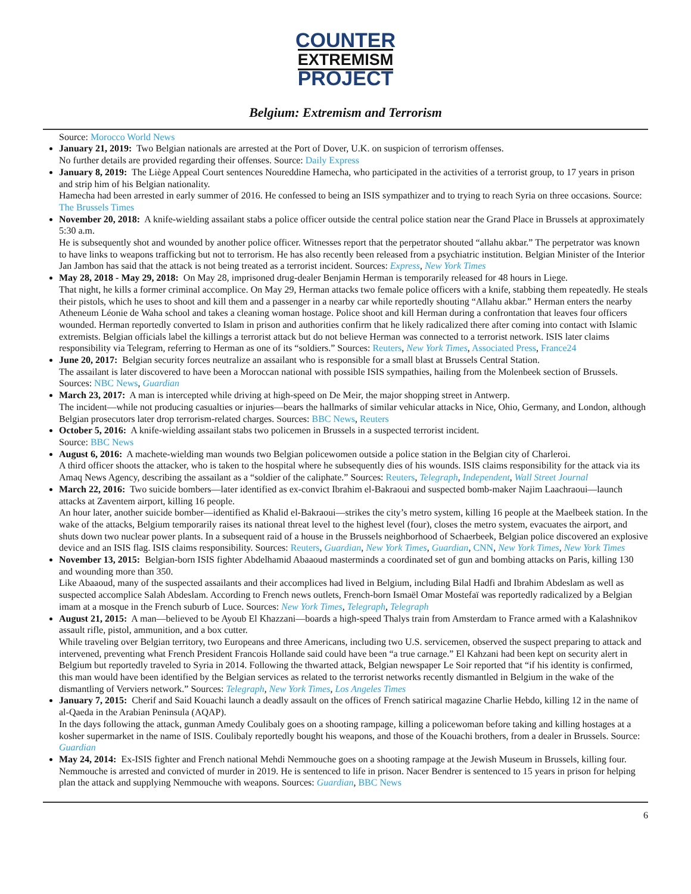COUNTER
EXTREMISM
PROJECT
Belgium: Extremism and Terrorism
Source: Morocco World News
January 21, 2019: Two Belgian nationals are arrested at the Port of Dover, U.K. on suspicion of terrorism offenses.
No further details are provided regarding their offenses. Source: Daily Express
January 8, 2019: The Liège Appeal Court sentences Noureddine Hamecha, who participated in the activities of a terrorist group, to 17 years in prison and strip him of his Belgian nationality.
Hamecha had been arrested in early summer of 2016. He confessed to being an ISIS sympathizer and to trying to reach Syria on three occasions. Source: The Brussels Times
November 20, 2018: A knife-wielding assailant stabs a police officer outside the central police station near the Grand Place in Brussels at approximately 5:30 a.m.
He is subsequently shot and wounded by another police officer. Witnesses report that the perpetrator shouted “allahu akbar.” The perpetrator was known to have links to weapons trafficking but not to terrorism. He has also recently been released from a psychiatric institution. Belgian Minister of the Interior Jan Jambon has said that the attack is not being treated as a terrorist incident. Sources: Express, New York Times
May 28, 2018 - May 29, 2018: On May 28, imprisoned drug-dealer Benjamin Herman is temporarily released for 48 hours in Liege.
That night, he kills a former criminal accomplice. On May 29, Herman attacks two female police officers with a knife, stabbing them repeatedly. He steals their pistols, which he uses to shoot and kill them and a passenger in a nearby car while reportedly shouting “Allahu akbar.” Herman enters the nearby Atheneum Léonie de Waha school and takes a cleaning woman hostage. Police shoot and kill Herman during a confrontation that leaves four officers wounded. Herman reportedly converted to Islam in prison and authorities confirm that he likely radicalized there after coming into contact with Islamic extremists. Belgian officials label the killings a terrorist attack but do not believe Herman was connected to a terrorist network. ISIS later claims responsibility via Telegram, referring to Herman as one of its “soldiers.” Sources: Reuters, New York Times, Associated Press, France24
June 20, 2017: Belgian security forces neutralize an assailant who is responsible for a small blast at Brussels Central Station.
The assailant is later discovered to have been a Moroccan national with possible ISIS sympathies, hailing from the Molenbeek section of Brussels. Sources: NBC News, Guardian
March 23, 2017: A man is intercepted while driving at high-speed on De Meir, the major shopping street in Antwerp.
The incident—while not producing casualties or injuries—bears the hallmarks of similar vehicular attacks in Nice, Ohio, Germany, and London, although Belgian prosecutors later drop terrorism-related charges. Sources: BBC News, Reuters
October 5, 2016: A knife-wielding assailant stabs two policemen in Brussels in a suspected terrorist incident.
Source: BBC News
August 6, 2016: A machete-wielding man wounds two Belgian policewomen outside a police station in the Belgian city of Charleroi.
A third officer shoots the attacker, who is taken to the hospital where he subsequently dies of his wounds. ISIS claims responsibility for the attack via its Amaq News Agency, describing the assailant as a “soldier of the caliphate.” Sources: Reuters, Telegraph, Independent, Wall Street Journal
March 22, 2016: Two suicide bombers—later identified as ex-convict Ibrahim el-Bakraoui and suspected bomb-maker Najim Laachraoui—launch attacks at Zaventem airport, killing 16 people.
An hour later, another suicide bomber—identified as Khalid el-Bakraoui—strikes the city’s metro system, killing 16 people at the Maelbeek station. In the wake of the attacks, Belgium temporarily raises its national threat level to the highest level (four), closes the metro system, evacuates the airport, and shuts down two nuclear power plants. In a subsequent raid of a house in the Brussels neighborhood of Schaerbeek, Belgian police discovered an explosive device and an ISIS flag. ISIS claims responsibility. Sources: Reuters, Guardian, New York Times, Guardian, CNN, New York Times, New York Times
November 13, 2015: Belgian-born ISIS fighter Abdelhamid Abaaoud masterminds a coordinated set of gun and bombing attacks on Paris, killing 130 and wounding more than 350.
Like Abaaoud, many of the suspected assailants and their accomplices had lived in Belgium, including Bilal Hadfi and Ibrahim Abdeslam as well as suspected accomplice Salah Abdeslam. According to French news outlets, French-born Ismaël Omar Mostefaï was reportedly radicalized by a Belgian imam at a mosque in the French suburb of Luce. Sources: New York Times, Telegraph, Telegraph
August 21, 2015: A man—believed to be Ayoub El Khazzani—boards a high-speed Thalys train from Amsterdam to France armed with a Kalashnikov assault rifle, pistol, ammunition, and a box cutter.
While traveling over Belgian territory, two Europeans and three Americans, including two U.S. servicemen, observed the suspect preparing to attack and intervened, preventing what French President Francois Hollande said could have been “a true carnage.” El Kahzani had been kept on security alert in Belgium but reportedly traveled to Syria in 2014. Following the thwarted attack, Belgian newspaper Le Soir reported that “if his identity is confirmed, this man would have been identified by the Belgian services as related to the terrorist networks recently dismantled in Belgium in the wake of the dismantling of Verviers network.” Sources: Telegraph, New York Times, Los Angeles Times
January 7, 2015: Cherif and Said Kouachi launch a deadly assault on the offices of French satirical magazine Charlie Hebdo, killing 12 in the name of al-Qaeda in the Arabian Peninsula (AQAP).
In the days following the attack, gunman Amedy Coulibaly goes on a shooting rampage, killing a policewoman before taking and killing hostages at a kosher supermarket in the name of ISIS. Coulibaly reportedly bought his weapons, and those of the Kouachi brothers, from a dealer in Brussels. Source: Guardian
May 24, 2014: Ex-ISIS fighter and French national Mehdi Nemmouche goes on a shooting rampage at the Jewish Museum in Brussels, killing four.
Nemmouche is arrested and convicted of murder in 2019. He is sentenced to life in prison. Nacer Bendrer is sentenced to 15 years in prison for helping plan the attack and supplying Nemmouche with weapons. Sources: Guardian, BBC News
6